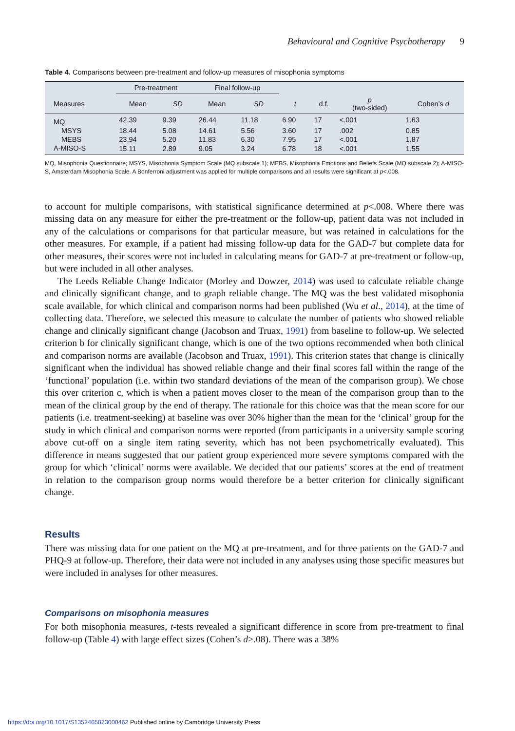Behavioural and Cognitive Psychotherapy 9
Table 4. Comparisons between pre-treatment and follow-up measures of misophonia symptoms
| | Pre-treatment | | Final follow-up | | | | | |
| --- | --- | --- | --- | --- | --- | --- | --- | --- |
| Measures | Mean | SD | Mean | SD | t | d.f. | p (two-sided) | Cohen’s d |
| MQ | 42.39 | 9.39 | 26.44 | 11.18 | 6.90 | 17 | <.001 | 1.63 |
| MSYS | 18.44 | 5.08 | 14.61 | 5.56 | 3.60 | 17 | .002 | 0.85 |
| MEBS | 23.94 | 5.20 | 11.83 | 6.30 | 7.95 | 17 | <.001 | 1.87 |
| A-MISO-S | 15.11 | 2.89 | 9.05 | 3.24 | 6.78 | 18 | <.001 | 1.55 |
MQ, Misophonia Questionnaire; MSYS, Misophonia Symptom Scale (MQ subscale 1); MEBS, Misophonia Emotions and Beliefs Scale (MQ subscale 2); A-MISO-S, Amsterdam Misophonia Scale. A Bonferroni adjustment was applied for multiple comparisons and all results were significant at p<.008.
to account for multiple comparisons, with statistical significance determined at p<.008. Where there was missing data on any measure for either the pre-treatment or the follow-up, patient data was not included in any of the calculations or comparisons for that particular measure, but was retained in calculations for the other measures. For example, if a patient had missing follow-up data for the GAD-7 but complete data for other measures, their scores were not included in calculating means for GAD-7 at pre-treatment or follow-up, but were included in all other analyses.
The Leeds Reliable Change Indicator (Morley and Dowzer, 2014) was used to calculate reliable change and clinically significant change, and to graph reliable change. The MQ was the best validated misophonia scale available, for which clinical and comparison norms had been published (Wu et al., 2014), at the time of collecting data. Therefore, we selected this measure to calculate the number of patients who showed reliable change and clinically significant change (Jacobson and Truax, 1991) from baseline to follow-up. We selected criterion b for clinically significant change, which is one of the two options recommended when both clinical and comparison norms are available (Jacobson and Truax, 1991). This criterion states that change is clinically significant when the individual has showed reliable change and their final scores fall within the range of the ‘functional’ population (i.e. within two standard deviations of the mean of the comparison group). We chose this over criterion c, which is when a patient moves closer to the mean of the comparison group than to the mean of the clinical group by the end of therapy. The rationale for this choice was that the mean score for our patients (i.e. treatment-seeking) at baseline was over 30% higher than the mean for the ‘clinical’ group for the study in which clinical and comparison norms were reported (from participants in a university sample scoring above cut-off on a single item rating severity, which has not been psychometrically evaluated). This difference in means suggested that our patient group experienced more severe symptoms compared with the group for which ‘clinical’ norms were available. We decided that our patients’ scores at the end of treatment in relation to the comparison group norms would therefore be a better criterion for clinically significant change.
Results
There was missing data for one patient on the MQ at pre-treatment, and for three patients on the GAD-7 and PHQ-9 at follow-up. Therefore, their data were not included in any analyses using those specific measures but were included in analyses for other measures.
Comparisons on misophonia measures
For both misophonia measures, t-tests revealed a significant difference in score from pre-treatment to final follow-up (Table 4) with large effect sizes (Cohen’s d>.08). There was a 38%
https://doi.org/10.1017/S1352465823000462 Published online by Cambridge University Press